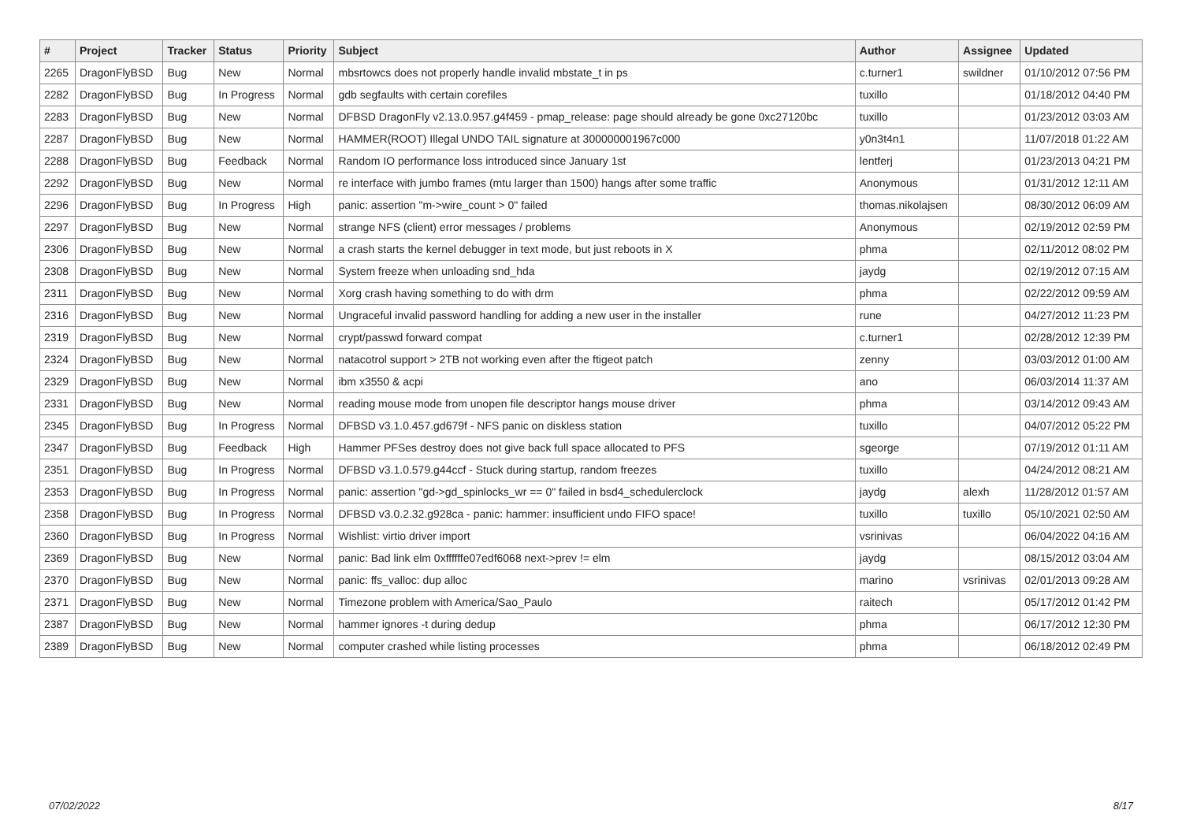| # | Project | Tracker | Status | Priority | Subject | Author | Assignee | Updated |
| --- | --- | --- | --- | --- | --- | --- | --- | --- |
| 2265 | DragonFlyBSD | Bug | New | Normal | mbsrtowcs does not properly handle invalid mbstate_t in ps | c.turner1 | swildner | 01/10/2012 07:56 PM |
| 2282 | DragonFlyBSD | Bug | In Progress | Normal | gdb segfaults with certain corefiles | tuxillo | | 01/18/2012 04:40 PM |
| 2283 | DragonFlyBSD | Bug | New | Normal | DFBSD DragonFly v2.13.0.957.g4f459 - pmap_release: page should already be gone 0xc27120bc | tuxillo | | 01/23/2012 03:03 AM |
| 2287 | DragonFlyBSD | Bug | New | Normal | HAMMER(ROOT) Illegal UNDO TAIL signature at 300000001967c000 | y0n3t4n1 | | 11/07/2018 01:22 AM |
| 2288 | DragonFlyBSD | Bug | Feedback | Normal | Random IO performance loss introduced since January 1st | lentferj | | 01/23/2013 04:21 PM |
| 2292 | DragonFlyBSD | Bug | New | Normal | re interface with jumbo frames (mtu larger than 1500) hangs after some traffic | Anonymous | | 01/31/2012 12:11 AM |
| 2296 | DragonFlyBSD | Bug | In Progress | High | panic: assertion "m->wire_count > 0" failed | thomas.nikolajsen | | 08/30/2012 06:09 AM |
| 2297 | DragonFlyBSD | Bug | New | Normal | strange NFS (client) error messages / problems | Anonymous | | 02/19/2012 02:59 PM |
| 2306 | DragonFlyBSD | Bug | New | Normal | a crash starts the kernel debugger in text mode, but just reboots in X | phma | | 02/11/2012 08:02 PM |
| 2308 | DragonFlyBSD | Bug | New | Normal | System freeze when unloading snd_hda | jaydg | | 02/19/2012 07:15 AM |
| 2311 | DragonFlyBSD | Bug | New | Normal | Xorg crash having something to do with drm | phma | | 02/22/2012 09:59 AM |
| 2316 | DragonFlyBSD | Bug | New | Normal | Ungraceful invalid password handling for adding a new user in the installer | rune | | 04/27/2012 11:23 PM |
| 2319 | DragonFlyBSD | Bug | New | Normal | crypt/passwd forward compat | c.turner1 | | 02/28/2012 12:39 PM |
| 2324 | DragonFlyBSD | Bug | New | Normal | natacotrol support > 2TB not working even after the ftigeot patch | zenny | | 03/03/2012 01:00 AM |
| 2329 | DragonFlyBSD | Bug | New | Normal | ibm x3550 & acpi | ano | | 06/03/2014 11:37 AM |
| 2331 | DragonFlyBSD | Bug | New | Normal | reading mouse mode from unopen file descriptor hangs mouse driver | phma | | 03/14/2012 09:43 AM |
| 2345 | DragonFlyBSD | Bug | In Progress | Normal | DFBSD v3.1.0.457.gd679f - NFS panic on diskless station | tuxillo | | 04/07/2012 05:22 PM |
| 2347 | DragonFlyBSD | Bug | Feedback | High | Hammer PFSes destroy does not give back full space allocated to PFS | sgeorge | | 07/19/2012 01:11 AM |
| 2351 | DragonFlyBSD | Bug | In Progress | Normal | DFBSD v3.1.0.579.g44ccf - Stuck during startup, random freezes | tuxillo | | 04/24/2012 08:21 AM |
| 2353 | DragonFlyBSD | Bug | In Progress | Normal | panic: assertion "gd->gd_spinlocks_wr == 0" failed in bsd4_schedulerclock | jaydg | alexh | 11/28/2012 01:57 AM |
| 2358 | DragonFlyBSD | Bug | In Progress | Normal | DFBSD v3.0.2.32.g928ca - panic: hammer: insufficient undo FIFO space! | tuxillo | tuxillo | 05/10/2021 02:50 AM |
| 2360 | DragonFlyBSD | Bug | In Progress | Normal | Wishlist: virtio driver import | vsrinivas | | 06/04/2022 04:16 AM |
| 2369 | DragonFlyBSD | Bug | New | Normal | panic: Bad link elm 0xffffffe07edf6068 next->prev != elm | jaydg | | 08/15/2012 03:04 AM |
| 2370 | DragonFlyBSD | Bug | New | Normal | panic: ffs_valloc: dup alloc | marino | vsrinivas | 02/01/2013 09:28 AM |
| 2371 | DragonFlyBSD | Bug | New | Normal | Timezone problem with America/Sao_Paulo | raitech | | 05/17/2012 01:42 PM |
| 2387 | DragonFlyBSD | Bug | New | Normal | hammer ignores -t during dedup | phma | | 06/17/2012 12:30 PM |
| 2389 | DragonFlyBSD | Bug | New | Normal | computer crashed while listing processes | phma | | 06/18/2012 02:49 PM |
07/02/2022 8/17